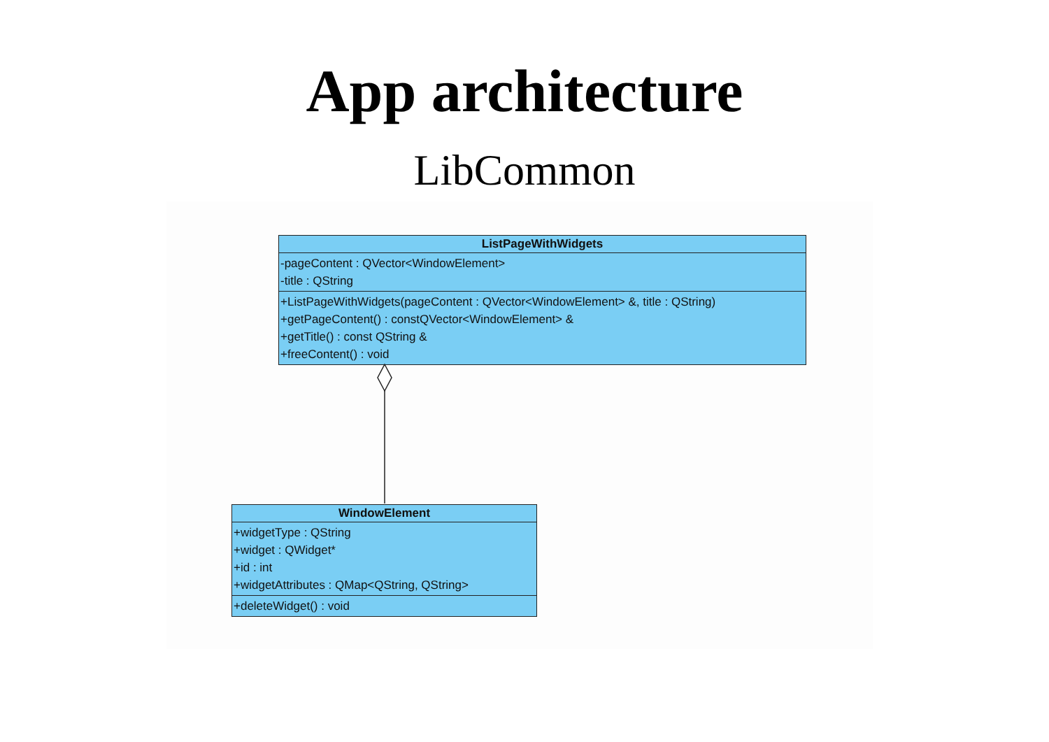App architecture
LibCommon
ListPageWithWidgets
-pageContent : QVector<WindowElement>
-title : QString
+ListPageWithWidgets(pageContent : QVector<WindowElement> &, title : QString)
+getPageContent() : constQVector<WindowElement> &
+getTitle() : const QString &
+freeContent() : void
WindowElement
+widgetType : QString
+widget : QWidget*
+id : int
+widgetAttributes : QMap<QString, QString>
+deleteWidget() : void